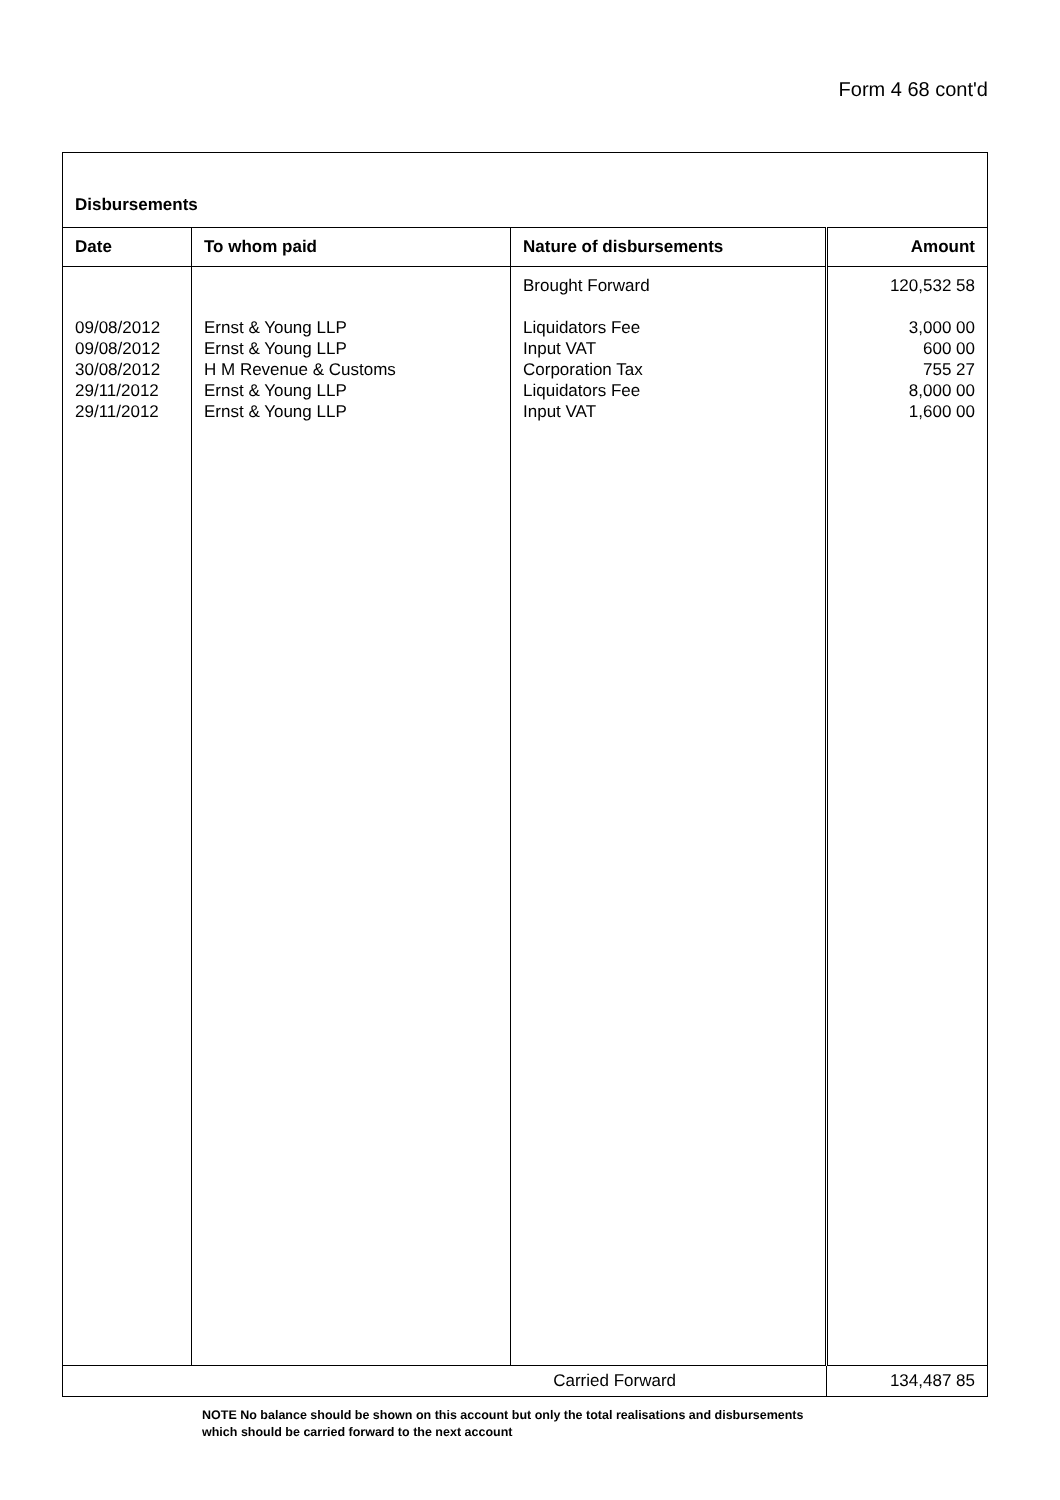Form 4 68 cont'd
| Disbursements | | | |
| Date | To whom paid | Nature of disbursements | Amount |
| 09/08/2012 09/08/2012 30/08/2012 29/11/2012 29/11/2012 | Ernst & Young LLP Ernst & Young LLP H M Revenue & Customs Ernst & Young LLP Ernst & Young LLP | Brought Forward Liquidators Fee Input VAT Corporation Tax Liquidators Fee Input VAT | 120,532 58 3,000 00 600 00 755 27 8,000 00 1,600 00 |
| Carried Forward | | | 134,487 85 |
NOTE No balance should be shown on this account but only the total realisations and disbursements
which should be carried forward to the next account